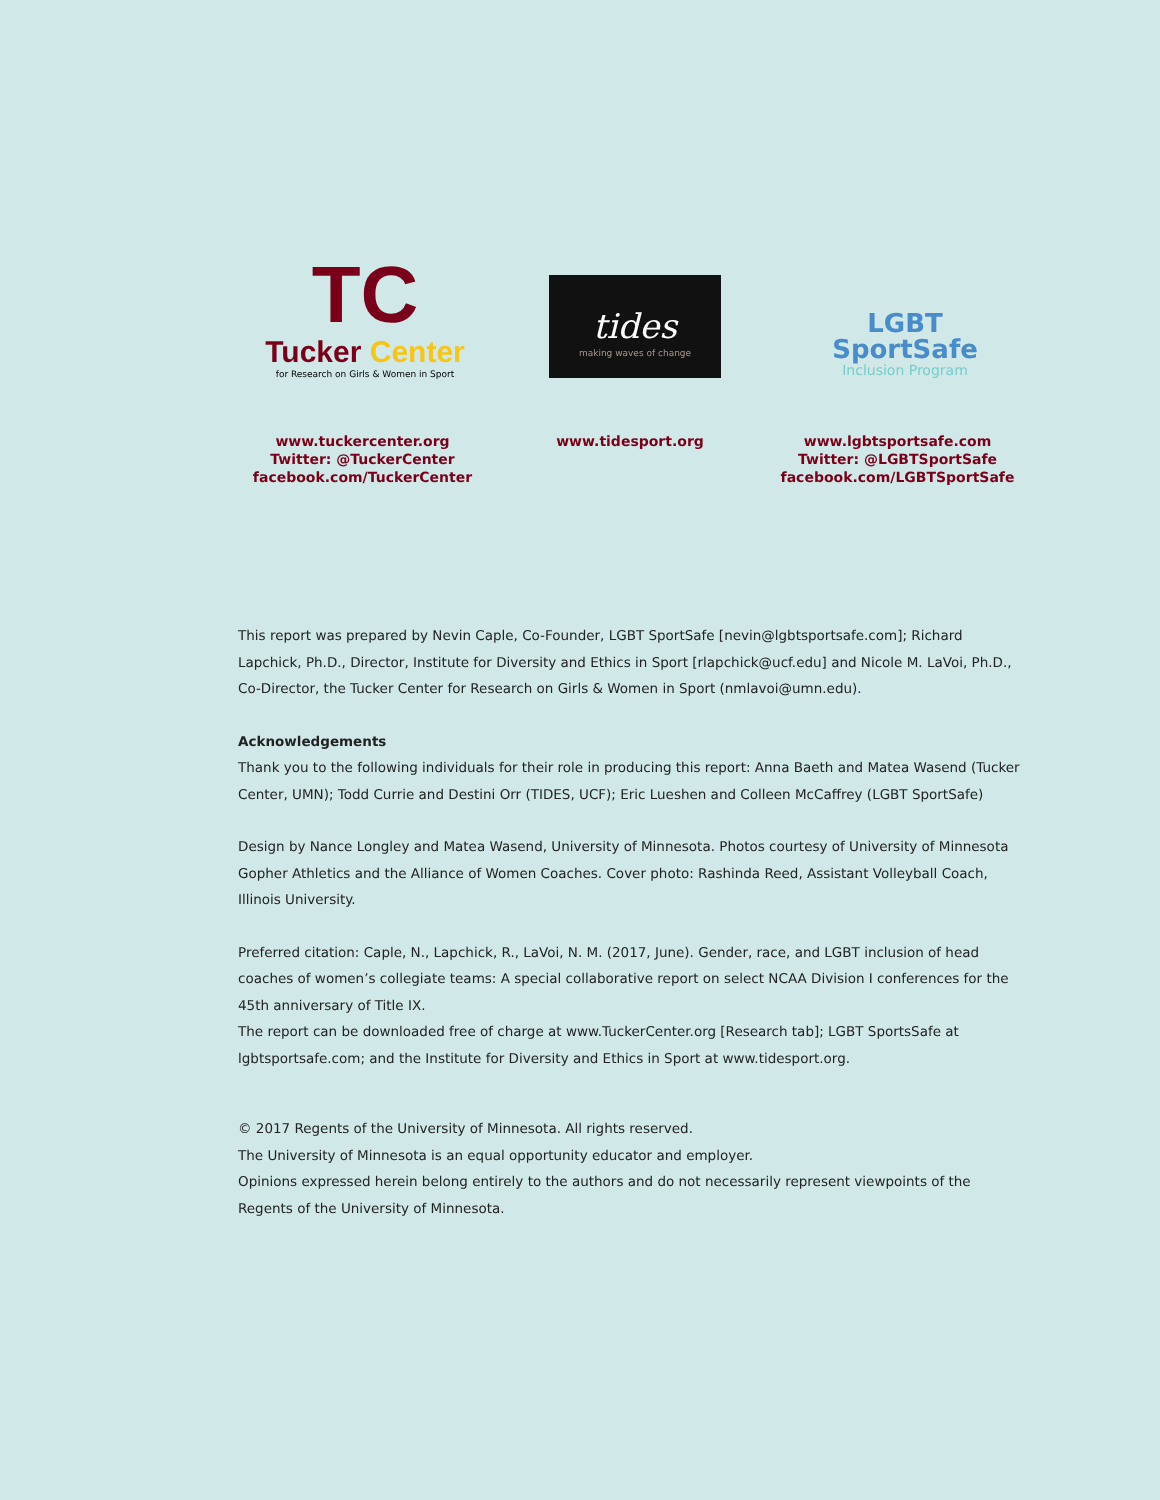TC
Tucker Center
for Research on Girls & Women in Sport
tides
making waves of change
LGBT
SportSafe
Inclusion Program
www.tuckercenter.org
Twitter: @TuckerCenter
facebook.com/TuckerCenter
www.tidesport.org www.lgbtsportsafe.com
Twitter: @LGBTSportSafe
facebook.com/LGBTSportSafe
This report was prepared by Nevin Caple, Co-Founder, LGBT SportSafe [nevin@lgbtsportsafe.com]; Richard Lapchick, Ph.D., Director, Institute for Diversity and Ethics in Sport [rlapchick@ucf.edu] and Nicole M. LaVoi, Ph.D., Co-Director, the Tucker Center for Research on Girls & Women in Sport (nmlavoi@umn.edu).
Acknowledgements
Thank you to the following individuals for their role in producing this report: Anna Baeth and Matea Wasend (Tucker Center, UMN); Todd Currie and Destini Orr (TIDES, UCF); Eric Lueshen and Colleen McCaffrey (LGBT SportSafe)
Design by Nance Longley and Matea Wasend, University of Minnesota. Photos courtesy of University of Minnesota Gopher Athletics and the Alliance of Women Coaches. Cover photo: Rashinda Reed, Assistant Volleyball Coach, Illinois University.
Preferred citation: Caple, N., Lapchick, R., LaVoi, N. M. (2017, June). Gender, race, and LGBT inclusion of head coaches of women’s collegiate teams: A special collaborative report on select NCAA Division I conferences for the 45th anniversary of Title IX.
The report can be downloaded free of charge at www.TuckerCenter.org [Research tab]; LGBT SportsSafe at lgbtsportsafe.com; and the Institute for Diversity and Ethics in Sport at www.tidesport.org.
© 2017 Regents of the University of Minnesota. All rights reserved.
The University of Minnesota is an equal opportunity educator and employer.
Opinions expressed herein belong entirely to the authors and do not necessarily represent viewpoints of the Regents of the University of Minnesota.